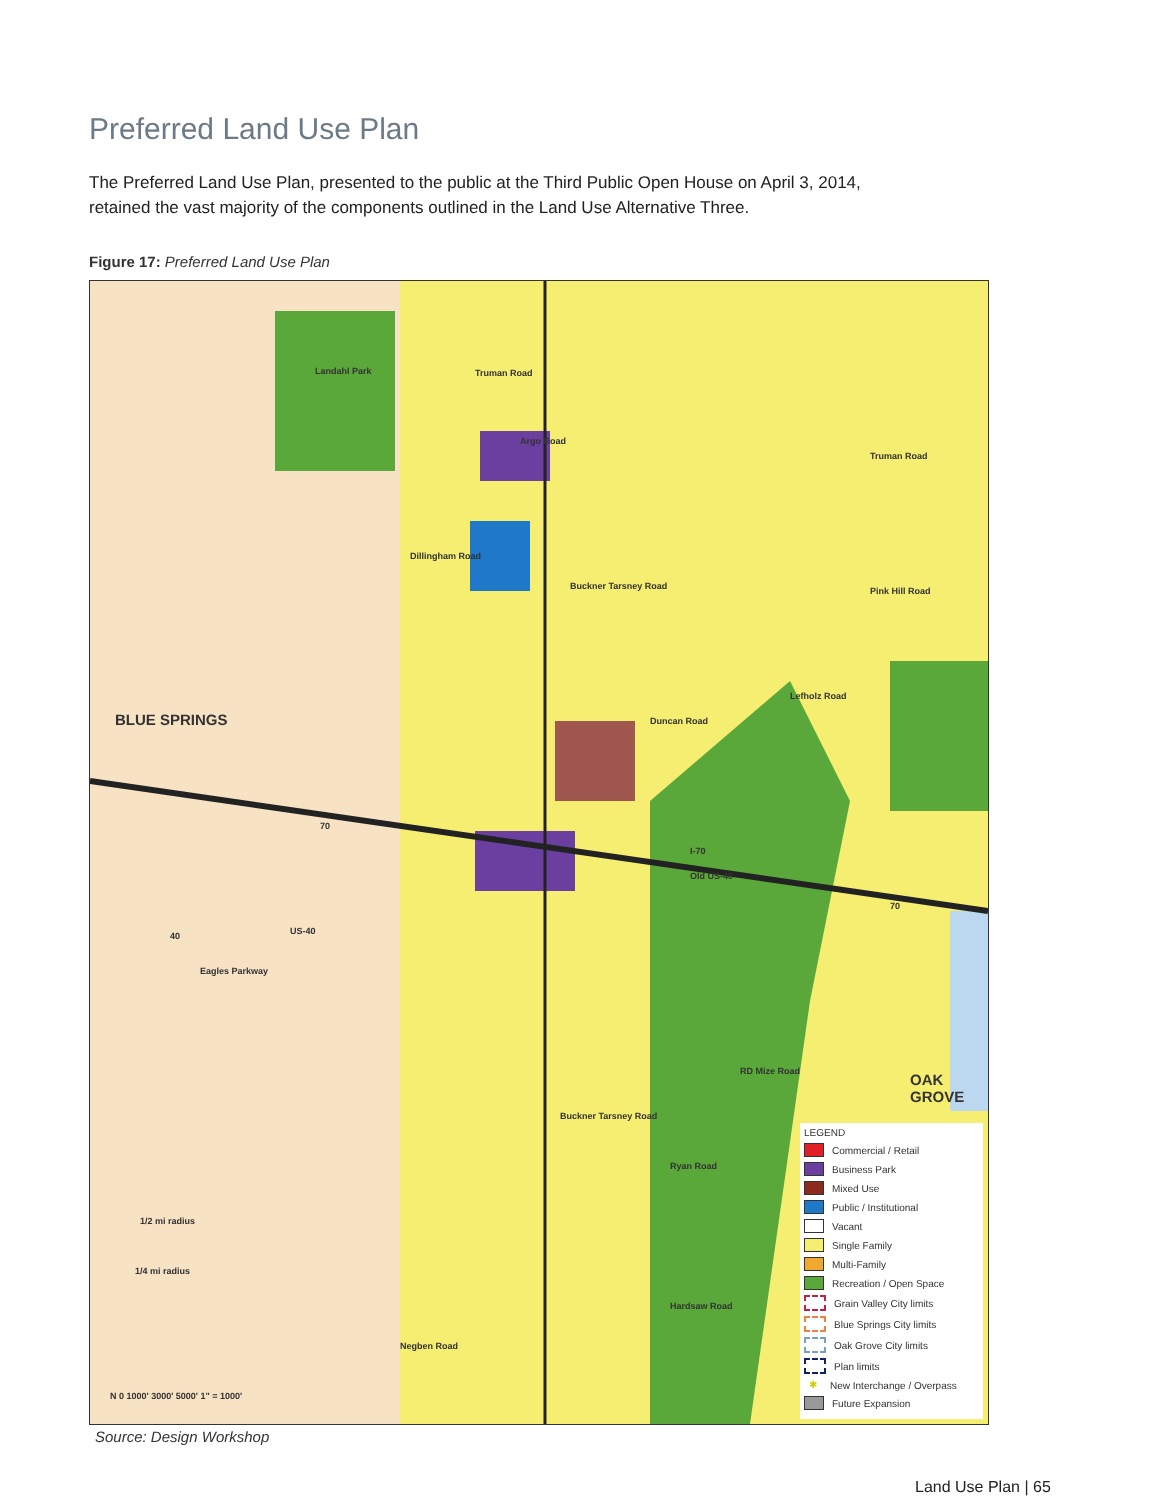Preferred Land Use Plan
The Preferred Land Use Plan, presented to the public at the Third Public Open House on April 3, 2014, retained the vast majority of the components outlined in the Land Use Alternative Three.
Figure 17: Preferred Land Use Plan
Landahl Park Truman Road
Argo Road
Truman Road
Pink Hill Road
Duncan Road
Dillingham Road
Buckner Tarsney Road
Lefholz Road
BLUE SPRINGS
70
I-70
Old US-40
70
40 US-40
Eagles Parkway
RD Mize Road OAK GROVE
Buckner Tarsney Road
Ryan Road
Negben Road
Hardsaw Road
1/2 mi radius
1/4 mi radius
N 0 1000' 3000' 5000' 1" = 1000'
LEGEND
Commercial / Retail
Business Park
Mixed Use
Public / Institutional
Vacant
Single Family
Multi-Family
Recreation / Open Space
Grain Valley City limits
Blue Springs City limits
Oak Grove City limits
Plan limits
✱ New Interchange / Overpass
Future Expansion
Source: Design Workshop
Land Use Plan | 65